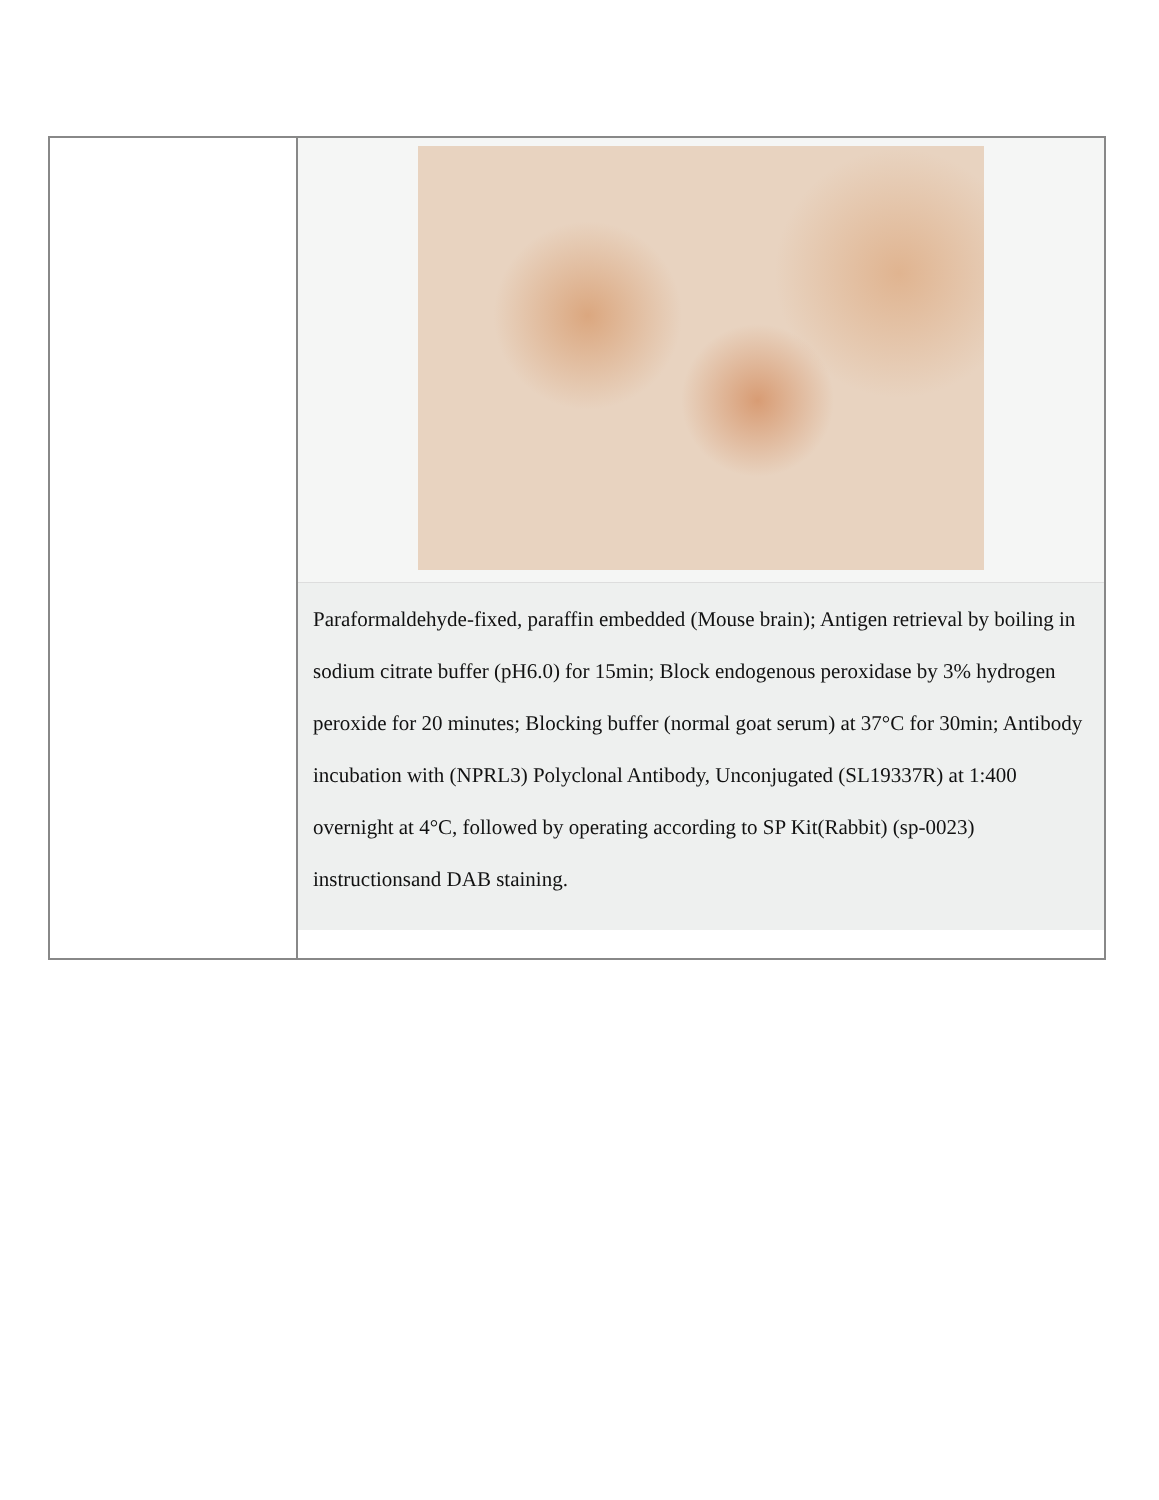| | Paraformaldehyde-fixed, paraffin embedded (Mouse brain); Antigen retrieval by boiling in sodium citrate buffer (pH6.0) for 15min; Block endogenous peroxidase by 3% hydrogen peroxide for 20 minutes; Blocking buffer (normal goat serum) at 37°C for 30min; Antibody incubation with (NPRL3) Polyclonal Antibody, Unconjugated (SL19337R) at 1:400 overnight at 4°C, followed by operating according to SP Kit(Rabbit) (sp-0023) instructionsand DAB staining. |